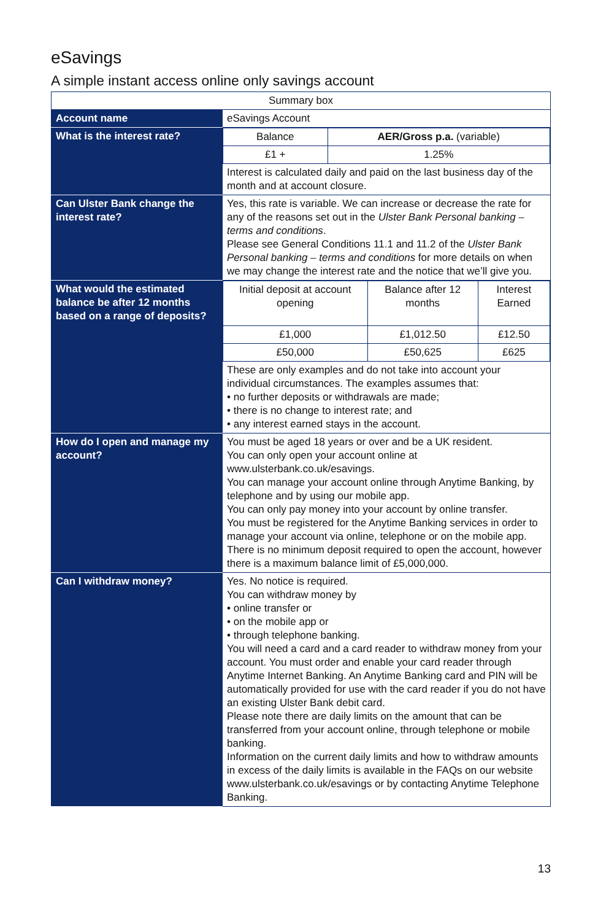eSavings
A simple instant access online only savings account
| Summary box | |
| Account name | eSavings Account |
| What is the interest rate? | / Balance / AER/Gross p.a. (variable) / / £1 + / 1.25% / Interest is calculated daily and paid on the last business day of the month and at account closure. |
| Can Ulster Bank change the interest rate? | Yes, this rate is variable. We can increase or decrease the rate for any of the reasons set out in the Ulster Bank Personal banking – terms and conditions . Please see General Conditions 11.1 and 11.2 of the Ulster Bank Personal banking – terms and conditions for more details on when we may change the interest rate and the notice that we’ll give you. |
| What would the estimated balance be after 12 months based on a range of deposits? | / Initial deposit at account opening / Balance after 12 months / Interest Earned / / £1,000 / £1,012.50 / £12.50 / / £50,000 / £50,625 / £625 / These are only examples and do not take into account your individual circumstances. The examples assumes that: • no further deposits or withdrawals are made; • there is no change to interest rate; and • any interest earned stays in the account. |
| How do I open and manage my account? | You must be aged 18 years or over and be a UK resident. You can only open your account online at www.ulsterbank.co.uk/esavings. You can manage your account online through Anytime Banking, by telephone and by using our mobile app. You can only pay money into your account by online transfer. You must be registered for the Anytime Banking services in order to manage your account via online, telephone or on the mobile app. There is no minimum deposit required to open the account, however there is a maximum balance limit of £5,000,000. |
| Can I withdraw money? | Yes. No notice is required. You can withdraw money by • online transfer or • on the mobile app or • through telephone banking. You will need a card and a card reader to withdraw money from your account. You must order and enable your card reader through Anytime Internet Banking. An Anytime Banking card and PIN will be automatically provided for use with the card reader if you do not have an existing Ulster Bank debit card. Please note there are daily limits on the amount that can be transferred from your account online, through telephone or mobile banking. Information on the current daily limits and how to withdraw amounts in excess of the daily limits is available in the FAQs on our website www.ulsterbank.co.uk/esavings or by contacting Anytime Telephone Banking. |
13